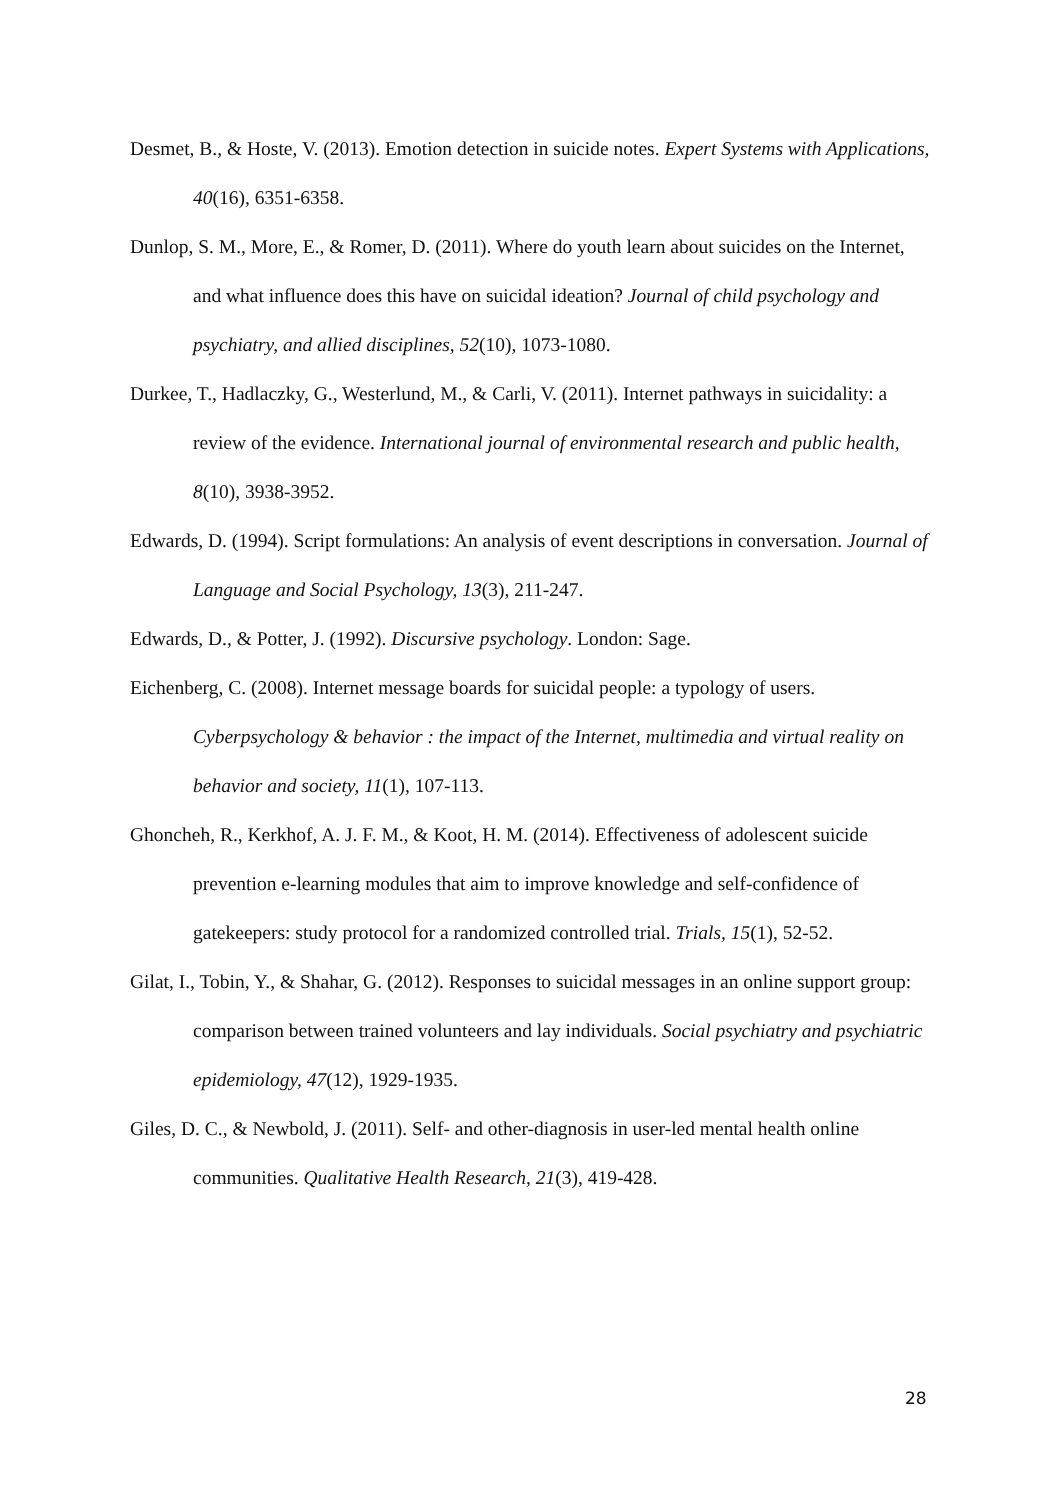Desmet, B., & Hoste, V. (2013). Emotion detection in suicide notes. Expert Systems with Applications, 40(16), 6351-6358.
Dunlop, S. M., More, E., & Romer, D. (2011). Where do youth learn about suicides on the Internet, and what influence does this have on suicidal ideation? Journal of child psychology and psychiatry, and allied disciplines, 52(10), 1073-1080.
Durkee, T., Hadlaczky, G., Westerlund, M., & Carli, V. (2011). Internet pathways in suicidality: a review of the evidence. International journal of environmental research and public health, 8(10), 3938-3952.
Edwards, D. (1994). Script formulations: An analysis of event descriptions in conversation. Journal of Language and Social Psychology, 13(3), 211-247.
Edwards, D., & Potter, J. (1992). Discursive psychology. London: Sage.
Eichenberg, C. (2008). Internet message boards for suicidal people: a typology of users. Cyberpsychology & behavior : the impact of the Internet, multimedia and virtual reality on behavior and society, 11(1), 107-113.
Ghoncheh, R., Kerkhof, A. J. F. M., & Koot, H. M. (2014). Effectiveness of adolescent suicide prevention e-learning modules that aim to improve knowledge and self-confidence of gatekeepers: study protocol for a randomized controlled trial. Trials, 15(1), 52-52.
Gilat, I., Tobin, Y., & Shahar, G. (2012). Responses to suicidal messages in an online support group: comparison between trained volunteers and lay individuals. Social psychiatry and psychiatric epidemiology, 47(12), 1929-1935.
Giles, D. C., & Newbold, J. (2011). Self- and other-diagnosis in user-led mental health online communities. Qualitative Health Research, 21(3), 419-428.
28